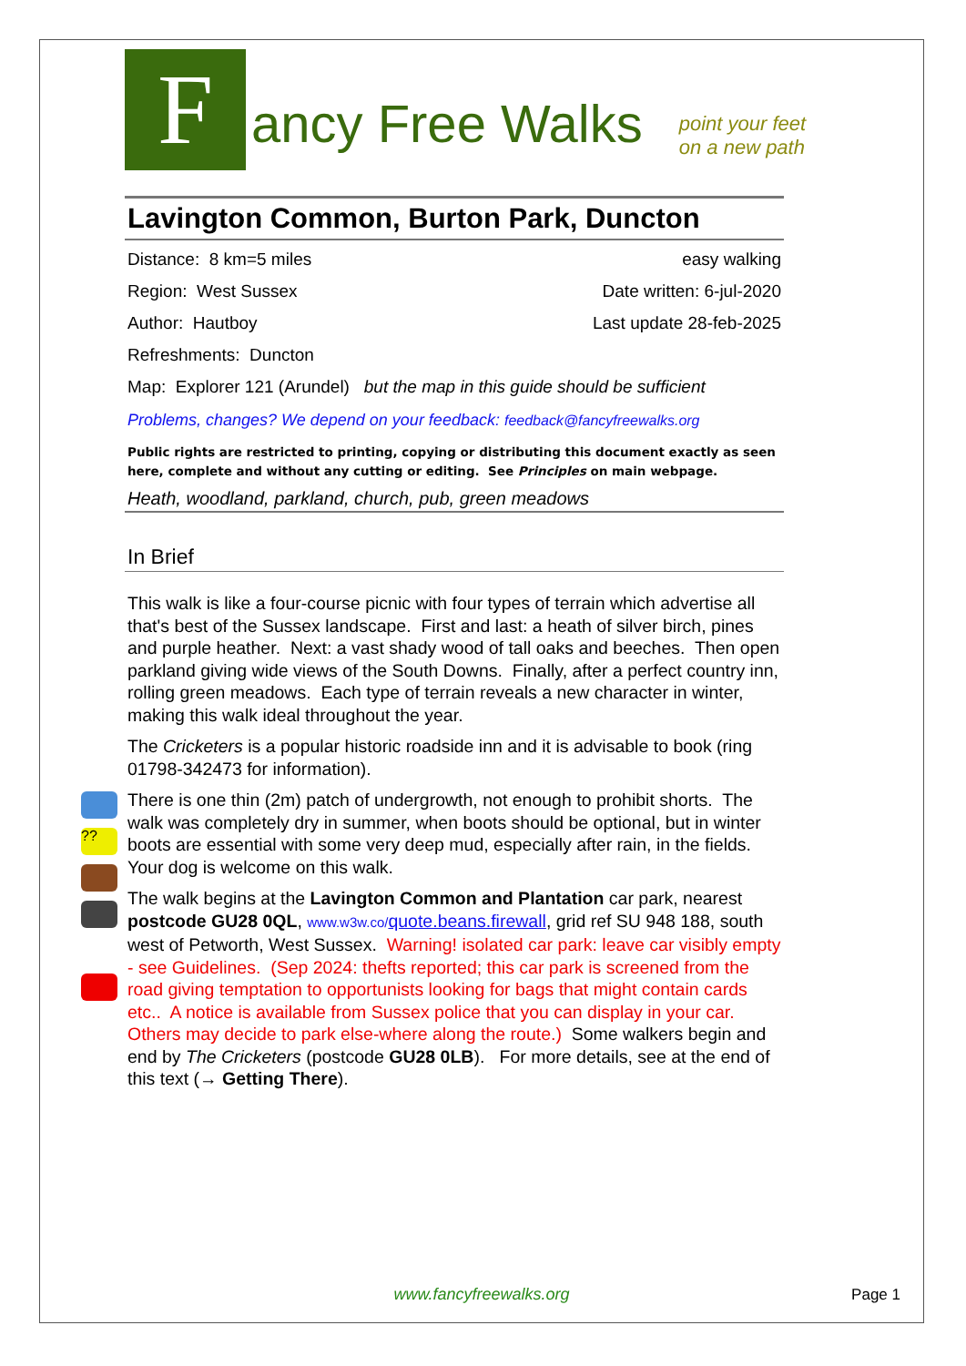F
ancy Free Walks
point your feet
on a new path
??
Lavington Common, Burton Park, Duncton
Distance: 8 km=5 miles easy walking
Region: West Sussex Date written: 6-jul-2020
Author: Hautboy Last update 28-feb-2025
Refreshments: Duncton
Map: Explorer 121 (Arundel) but the map in this guide should be sufficient
Problems, changes? We depend on your feedback: feedback@fancyfreewalks.org
Public rights are restricted to printing, copying or distributing this document exactly as seen here, complete and without any cutting or editing. See Principles on main webpage.
Heath, woodland, parkland, church, pub, green meadows
In Brief
This walk is like a four-course picnic with four types of terrain which advertise all that's best of the Sussex landscape. First and last: a heath of silver birch, pines and purple heather. Next: a vast shady wood of tall oaks and beeches. Then open parkland giving wide views of the South Downs. Finally, after a perfect country inn, rolling green meadows. Each type of terrain reveals a new character in winter, making this walk ideal throughout the year.
The Cricketers is a popular historic roadside inn and it is advisable to book (ring 01798-342473 for information).
There is one thin (2m) patch of undergrowth, not enough to prohibit shorts. The walk was completely dry in summer, when boots should be optional, but in winter boots are essential with some very deep mud, especially after rain, in the fields. Your dog is welcome on this walk.
The walk begins at the Lavington Common and Plantation car park, nearest postcode GU28 0QL, www.w3w.co/quote.beans.firewall, grid ref SU 948 188, south west of Petworth, West Sussex. Warning! isolated car park: leave car visibly empty - see Guidelines. (Sep 2024: thefts reported; this car park is screened from the road giving temptation to opportunists looking for bags that might contain cards etc.. A notice is available from Sussex police that you can display in your car. Others may decide to park else-where along the route.) Some walkers begin and end by The Cricketers (postcode GU28 0LB). For more details, see at the end of this text (→ Getting There).
www.fancyfreewalks.org Page 1